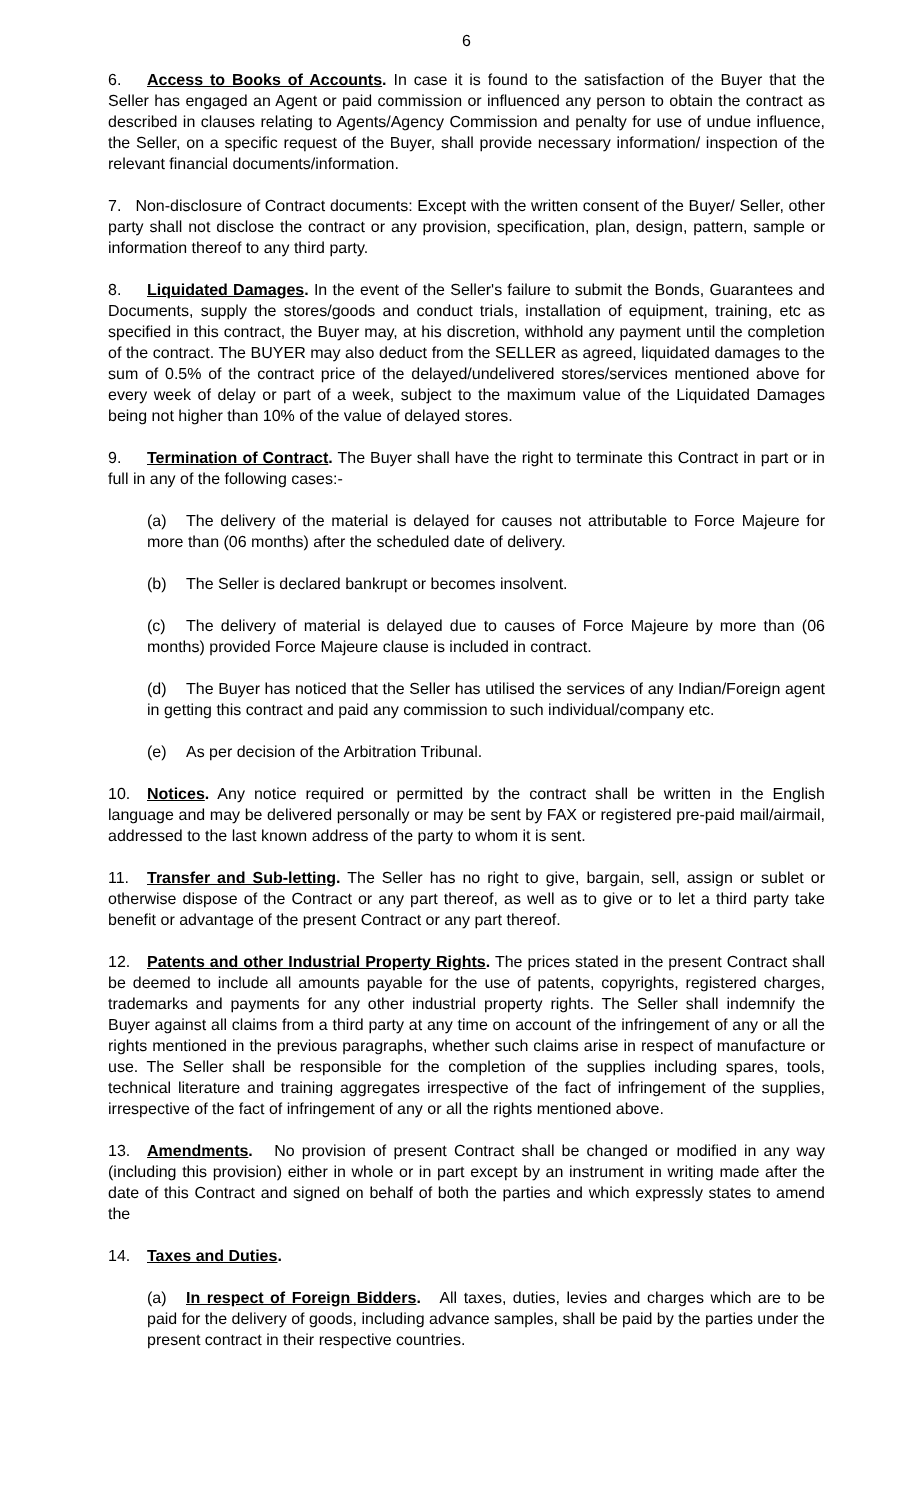6
6. Access to Books of Accounts. In case it is found to the satisfaction of the Buyer that the Seller has engaged an Agent or paid commission or influenced any person to obtain the contract as described in clauses relating to Agents/Agency Commission and penalty for use of undue influence, the Seller, on a specific request of the Buyer, shall provide necessary information/ inspection of the relevant financial documents/information.
7. Non-disclosure of Contract documents: Except with the written consent of the Buyer/ Seller, other party shall not disclose the contract or any provision, specification, plan, design, pattern, sample or information thereof to any third party.
8. Liquidated Damages. In the event of the Seller's failure to submit the Bonds, Guarantees and Documents, supply the stores/goods and conduct trials, installation of equipment, training, etc as specified in this contract, the Buyer may, at his discretion, withhold any payment until the completion of the contract. The BUYER may also deduct from the SELLER as agreed, liquidated damages to the sum of 0.5% of the contract price of the delayed/undelivered stores/services mentioned above for every week of delay or part of a week, subject to the maximum value of the Liquidated Damages being not higher than 10% of the value of delayed stores.
9. Termination of Contract. The Buyer shall have the right to terminate this Contract in part or in full in any of the following cases:-
(a) The delivery of the material is delayed for causes not attributable to Force Majeure for more than (06 months) after the scheduled date of delivery.
(b) The Seller is declared bankrupt or becomes insolvent.
(c) The delivery of material is delayed due to causes of Force Majeure by more than (06 months) provided Force Majeure clause is included in contract.
(d) The Buyer has noticed that the Seller has utilised the services of any Indian/Foreign agent in getting this contract and paid any commission to such individual/company etc.
(e) As per decision of the Arbitration Tribunal.
10. Notices. Any notice required or permitted by the contract shall be written in the English language and may be delivered personally or may be sent by FAX or registered pre-paid mail/airmail, addressed to the last known address of the party to whom it is sent.
11. Transfer and Sub-letting. The Seller has no right to give, bargain, sell, assign or sublet or otherwise dispose of the Contract or any part thereof, as well as to give or to let a third party take benefit or advantage of the present Contract or any part thereof.
12. Patents and other Industrial Property Rights. The prices stated in the present Contract shall be deemed to include all amounts payable for the use of patents, copyrights, registered charges, trademarks and payments for any other industrial property rights. The Seller shall indemnify the Buyer against all claims from a third party at any time on account of the infringement of any or all the rights mentioned in the previous paragraphs, whether such claims arise in respect of manufacture or use. The Seller shall be responsible for the completion of the supplies including spares, tools, technical literature and training aggregates irrespective of the fact of infringement of the supplies, irrespective of the fact of infringement of any or all the rights mentioned above.
13. Amendments. No provision of present Contract shall be changed or modified in any way (including this provision) either in whole or in part except by an instrument in writing made after the date of this Contract and signed on behalf of both the parties and which expressly states to amend the
14. Taxes and Duties.
(a) In respect of Foreign Bidders. All taxes, duties, levies and charges which are to be paid for the delivery of goods, including advance samples, shall be paid by the parties under the present contract in their respective countries.